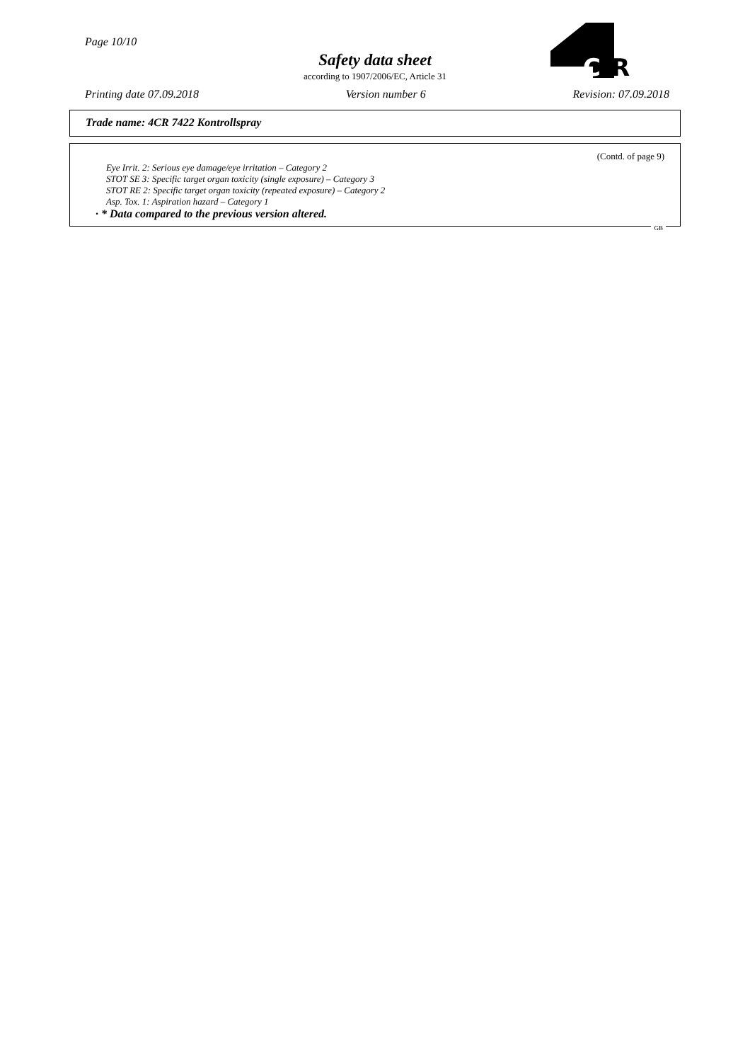Page 10/10
Safety data sheet
according to 1907/2006/EC, Article 31
C
R
Printing date 07.09.2018 Version number 6 Revision: 07.09.2018
Trade name: 4CR 7422 Kontrollspray
(Contd. of page 9)
Eye Irrit. 2: Serious eye damage/eye irritation – Category 2
STOT SE 3: Specific target organ toxicity (single exposure) – Category 3
STOT RE 2: Specific target organ toxicity (repeated exposure) – Category 2
Asp. Tox. 1: Aspiration hazard – Category 1
· * Data compared to the previous version altered.
GB